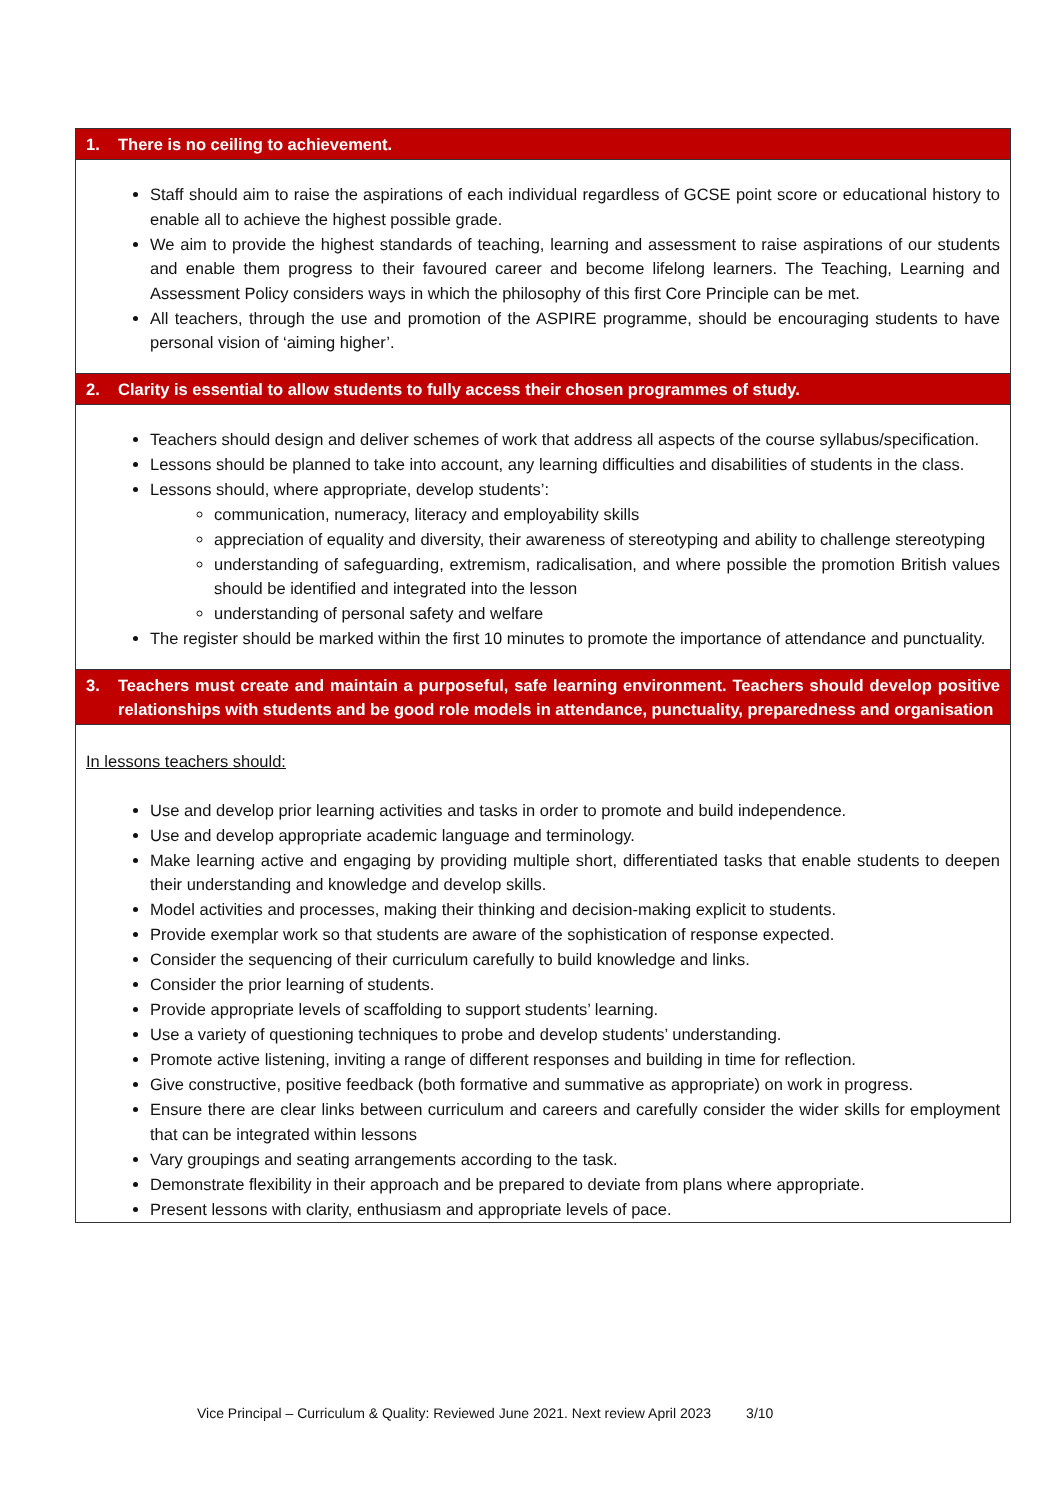| 1. There is no ceiling to achievement. |
| Staff should aim to raise the aspirations of each individual regardless of GCSE point score or educational history to enable all to achieve the highest possible grade. We aim to provide the highest standards of teaching, learning and assessment to raise aspirations of our students and enable them progress to their favoured career and become lifelong learners. The Teaching, Learning and Assessment Policy considers ways in which the philosophy of this first Core Principle can be met. All teachers, through the use and promotion of the ASPIRE programme, should be encouraging students to have personal vision of ‘aiming higher’. |
| 2. Clarity is essential to allow students to fully access their chosen programmes of study. |
| Teachers should design and deliver schemes of work that address all aspects of the course syllabus/specification. Lessons should be planned to take into account, any learning difficulties and disabilities of students in the class. Lessons should, where appropriate, develop students’: communication, numeracy, literacy and employability skills appreciation of equality and diversity, their awareness of stereotyping and ability to challenge stereotyping understanding of safeguarding, extremism, radicalisation, and where possible the promotion British values should be identified and integrated into the lesson understanding of personal safety and welfare The register should be marked within the first 10 minutes to promote the importance of attendance and punctuality. |
| 3. Teachers must create and maintain a purposeful, safe learning environment. Teachers should develop positive relationships with students and be good role models in attendance, punctuality, preparedness and organisation |
| In lessons teachers should: Use and develop prior learning activities and tasks in order to promote and build independence. Use and develop appropriate academic language and terminology. Make learning active and engaging by providing multiple short, differentiated tasks that enable students to deepen their understanding and knowledge and develop skills. Model activities and processes, making their thinking and decision-making explicit to students. Provide exemplar work so that students are aware of the sophistication of response expected. Consider the sequencing of their curriculum carefully to build knowledge and links. Consider the prior learning of students. Provide appropriate levels of scaffolding to support students’ learning. Use a variety of questioning techniques to probe and develop students’ understanding. Promote active listening, inviting a range of different responses and building in time for reflection. Give constructive, positive feedback (both formative and summative as appropriate) on work in progress. Ensure there are clear links between curriculum and careers and carefully consider the wider skills for employment that can be integrated within lessons Vary groupings and seating arrangements according to the task. Demonstrate flexibility in their approach and be prepared to deviate from plans where appropriate. Present lessons with clarity, enthusiasm and appropriate levels of pace. |
Vice Principal – Curriculum & Quality: Reviewed June 2021. Next review April 2023 3/10